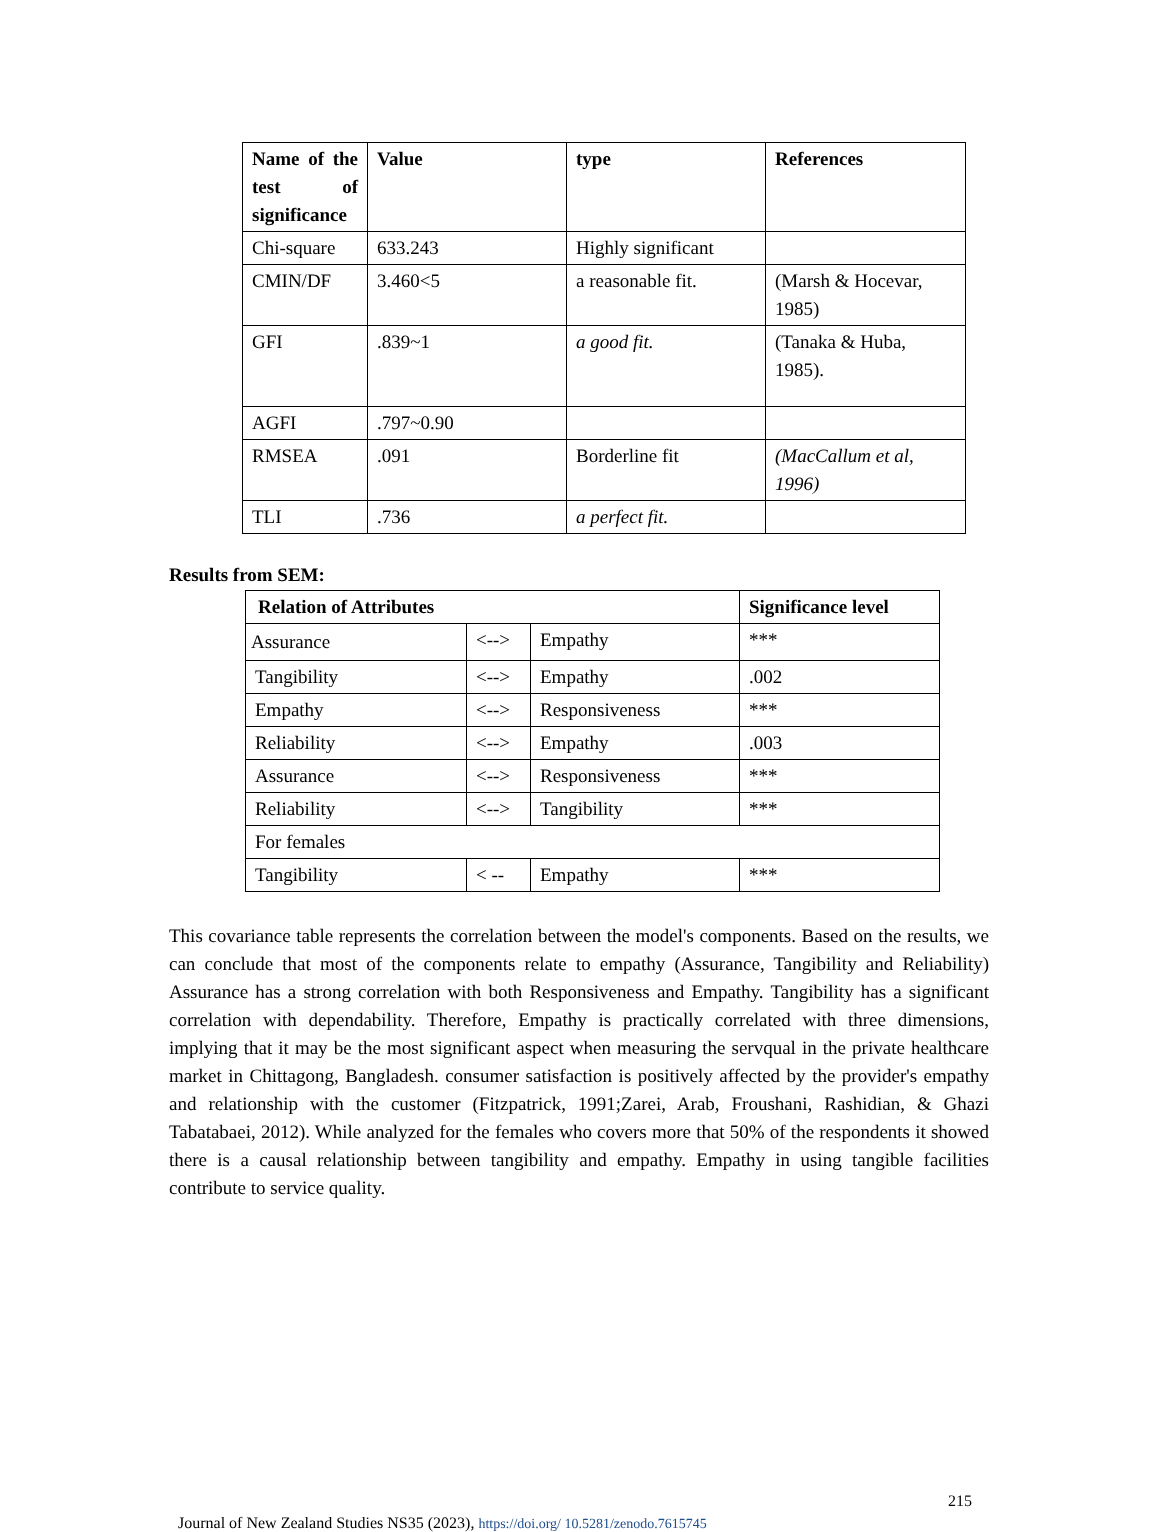| Name of the test of significance | Value | type | References |
| --- | --- | --- | --- |
| Chi-square | 633.243 | Highly significant | |
| CMIN/DF | 3.460<5 | a reasonable fit. | (Marsh & Hocevar, 1985) |
| GFI | .839~1 | a good fit. | (Tanaka & Huba, 1985). |
| AGFI | .797~0.90 | | |
| RMSEA | .091 | Borderline fit | (MacCallum et al, 1996) |
| TLI | .736 | a perfect fit. | |
Results from SEM:
| Relation of Attributes | | | Significance level |
| --- | --- | --- | --- |
| Assurance | <--> | Empathy | *** |
| Tangibility | <--> | Empathy | .002 |
| Empathy | <--> | Responsiveness | *** |
| Reliability | <--> | Empathy | .003 |
| Assurance | <--> | Responsiveness | *** |
| Reliability | <--> | Tangibility | *** |
| For females | | | |
| Tangibility | < -- | Empathy | *** |
This covariance table represents the correlation between the model's components. Based on the results, we can conclude that most of the components relate to empathy (Assurance, Tangibility and Reliability) Assurance has a strong correlation with both Responsiveness and Empathy. Tangibility has a significant correlation with dependability. Therefore, Empathy is practically correlated with three dimensions, implying that it may be the most significant aspect when measuring the servqual in the private healthcare market in Chittagong, Bangladesh. consumer satisfaction is positively affected by the provider's empathy and relationship with the customer (Fitzpatrick, 1991;Zarei, Arab, Froushani, Rashidian, & Ghazi Tabatabaei, 2012). While analyzed for the females who covers more that 50% of the respondents it showed there is a causal relationship between tangibility and empathy. Empathy in using tangible facilities contribute to service quality.
215
Journal of New Zealand Studies NS35 (2023), https://doi.org/ 10.5281/zenodo.7615745